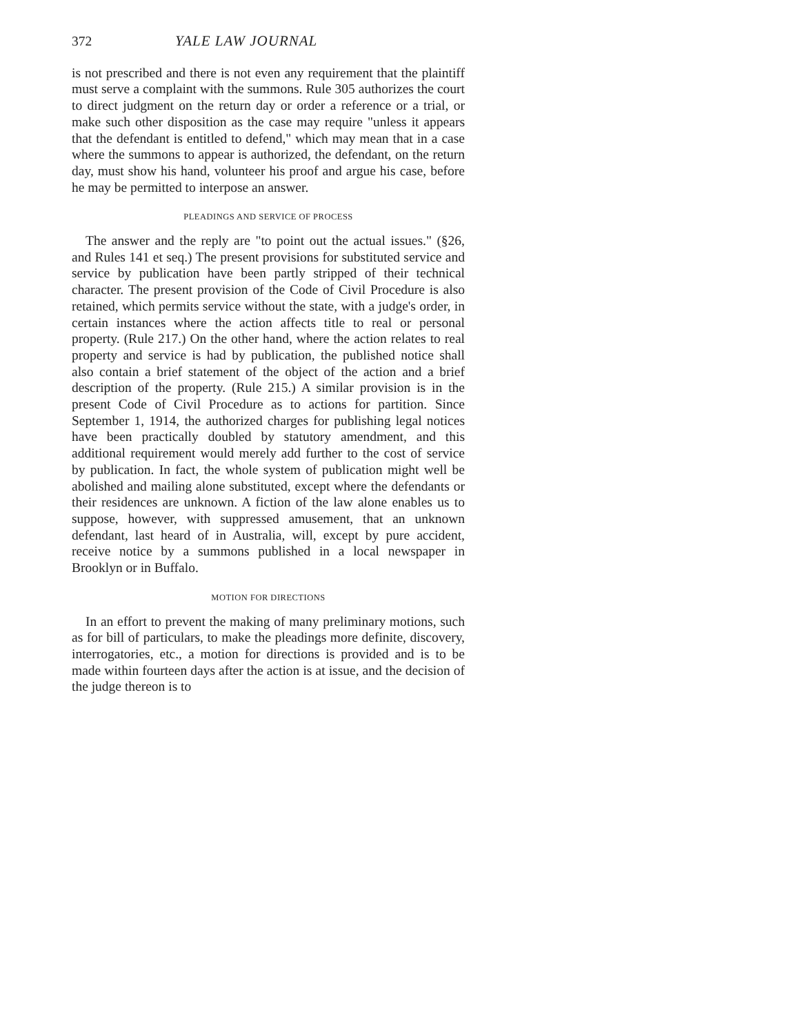372 YALE LAW JOURNAL
is not prescribed and there is not even any requirement that the plaintiff must serve a complaint with the summons. Rule 305 authorizes the court to direct judgment on the return day or order a reference or a trial, or make such other disposition as the case may require "unless it appears that the defendant is entitled to defend," which may mean that in a case where the summons to appear is authorized, the defendant, on the return day, must show his hand, volunteer his proof and argue his case, before he may be permitted to interpose an answer.
PLEADINGS AND SERVICE OF PROCESS
The answer and the reply are "to point out the actual issues." (§26, and Rules 141 et seq.) The present provisions for substituted service and service by publication have been partly stripped of their technical character. The present provision of the Code of Civil Procedure is also retained, which permits service without the state, with a judge's order, in certain instances where the action affects title to real or personal property. (Rule 217.) On the other hand, where the action relates to real property and service is had by publication, the published notice shall also contain a brief statement of the object of the action and a brief description of the property. (Rule 215.) A similar provision is in the present Code of Civil Procedure as to actions for partition. Since September 1, 1914, the authorized charges for publishing legal notices have been practically doubled by statutory amendment, and this additional requirement would merely add further to the cost of service by publication. In fact, the whole system of publication might well be abolished and mailing alone substituted, except where the defendants or their residences are unknown. A fiction of the law alone enables us to suppose, however, with suppressed amusement, that an unknown defendant, last heard of in Australia, will, except by pure accident, receive notice by a summons published in a local newspaper in Brooklyn or in Buffalo.
MOTION FOR DIRECTIONS
In an effort to prevent the making of many preliminary motions, such as for bill of particulars, to make the pleadings more definite, discovery, interrogatories, etc., a motion for directions is provided and is to be made within fourteen days after the action is at issue, and the decision of the judge thereon is to